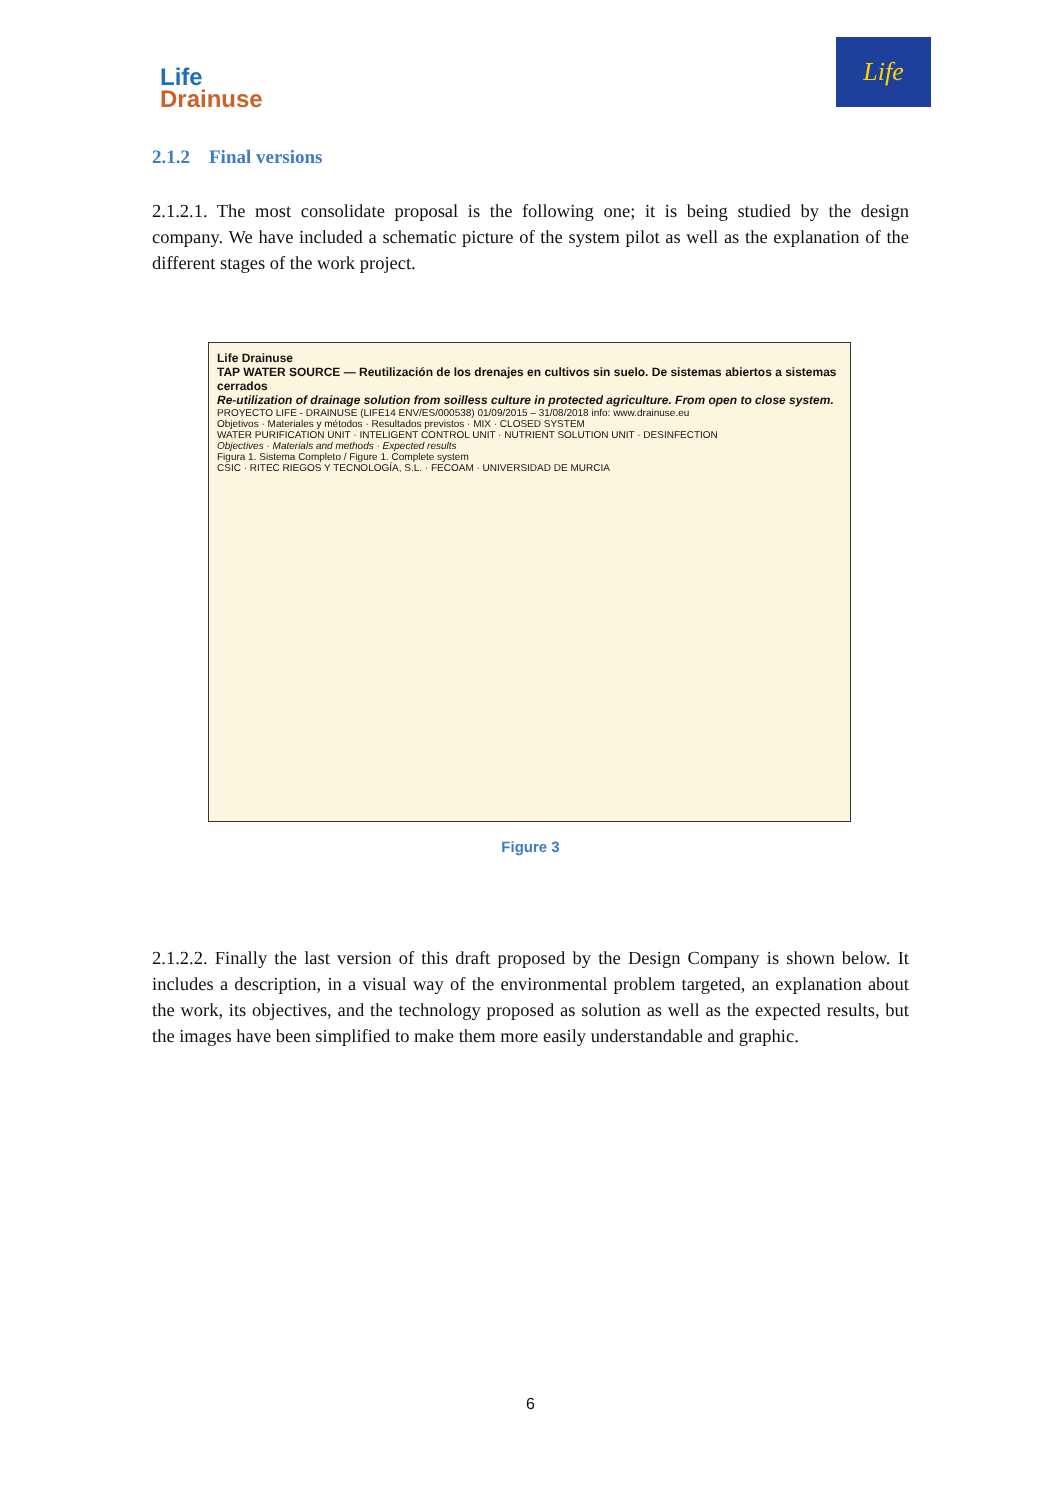Life
Drainuse
Life
2.1.2 Final versions
2.1.2.1. The most consolidate proposal is the following one; it is being studied by the design company. We have included a schematic picture of the system pilot as well as the explanation of the different stages of the work project.
Life Drainuse
TAP WATER SOURCE — Reutilización de los drenajes en cultivos sin suelo. De sistemas abiertos a sistemas cerrados
Re-utilization of drainage solution from soilless culture in protected agriculture. From open to close system.
PROYECTO LIFE - DRAINUSE (LIFE14 ENV/ES/000538) 01/09/2015 – 31/08/2018 info: www.drainuse.eu
Objetivos · Materiales y métodos · Resultados previstos · MIX · CLOSED SYSTEM
WATER PURIFICATION UNIT · INTELIGENT CONTROL UNIT · NUTRIENT SOLUTION UNIT · DESINFECTION
Objectives · Materials and methods · Expected results
Figura 1. Sistema Completo / Figure 1. Complete system
CSIC · RITEC RIEGOS Y TECNOLOGÍA, S.L. · FECOAM · UNIVERSIDAD DE MURCIA
Figure 3
2.1.2.2. Finally the last version of this draft proposed by the Design Company is shown below. It includes a description, in a visual way of the environmental problem targeted, an explanation about the work, its objectives, and the technology proposed as solution as well as the expected results, but the images have been simplified to make them more easily understandable and graphic.
6